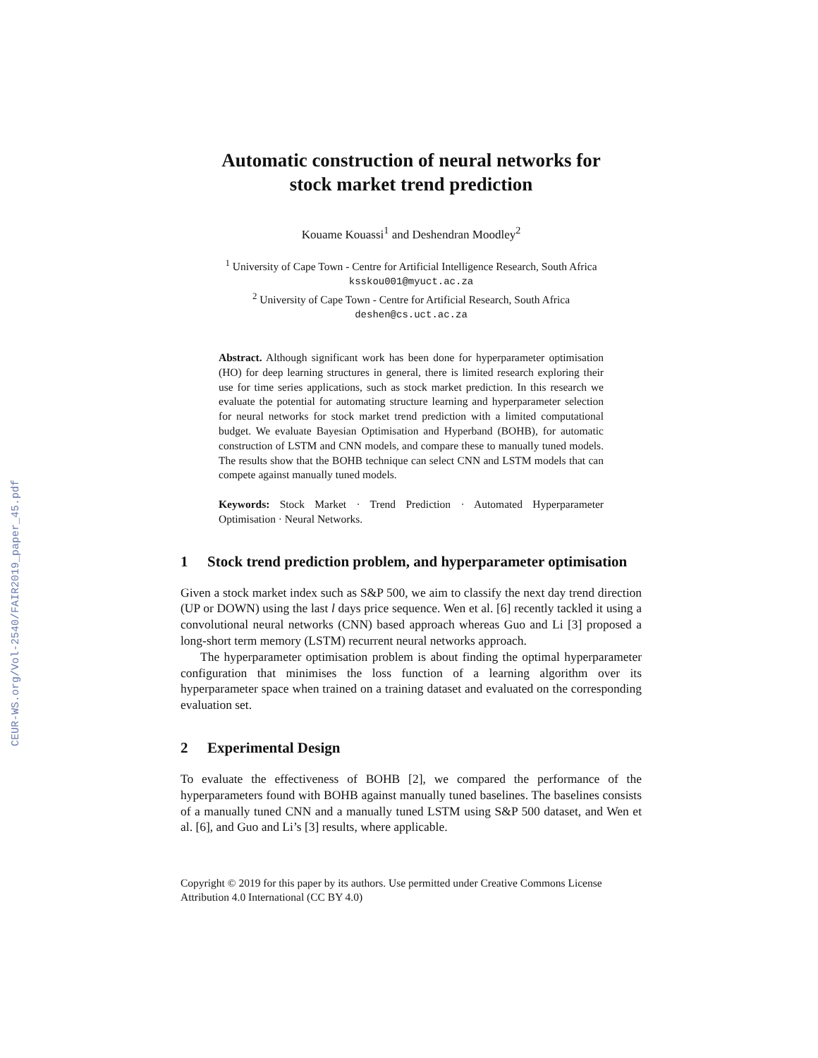CEUR-WS.org/Vol-2540/FAIR2019_paper_45.pdf
Automatic construction of neural networks for
stock market trend prediction
Kouame Kouassi<sup>1</sup> and Deshendran Moodley<sup>2</sup>
<sup>1</sup> University of Cape Town - Centre for Artificial Intelligence Research, South Africa
ksskou001@myuct.ac.za
<sup>2</sup> University of Cape Town - Centre for Artificial Research, South Africa
deshen@cs.uct.ac.za
Abstract. Although significant work has been done for hyperparameter optimisation (HO) for deep learning structures in general, there is limited research exploring their use for time series applications, such as stock market prediction. In this research we evaluate the potential for automating structure learning and hyperparameter selection for neural networks for stock market trend prediction with a limited computational budget. We evaluate Bayesian Optimisation and Hyperband (BOHB), for automatic construction of LSTM and CNN models, and compare these to manually tuned models. The results show that the BOHB technique can select CNN and LSTM models that can compete against manually tuned models.
Keywords: Stock Market · Trend Prediction · Automated Hyperparameter Optimisation · Neural Networks.
1 Stock trend prediction problem, and hyperparameter optimisation
Given a stock market index such as S&P 500, we aim to classify the next day trend direction (UP or DOWN) using the last l days price sequence. Wen et al. [6] recently tackled it using a convolutional neural networks (CNN) based approach whereas Guo and Li [3] proposed a long-short term memory (LSTM) recurrent neural networks approach.
The hyperparameter optimisation problem is about finding the optimal hyperparameter configuration that minimises the loss function of a learning algorithm over its hyperparameter space when trained on a training dataset and evaluated on the corresponding evaluation set.
2 Experimental Design
To evaluate the effectiveness of BOHB [2], we compared the performance of the hyperparameters found with BOHB against manually tuned baselines. The baselines consists of a manually tuned CNN and a manually tuned LSTM using S&P 500 dataset, and Wen et al. [6], and Guo and Li’s [3] results, where applicable.
Copyright © 2019 for this paper by its authors. Use permitted under Creative Commons License Attribution 4.0 International (CC BY 4.0)